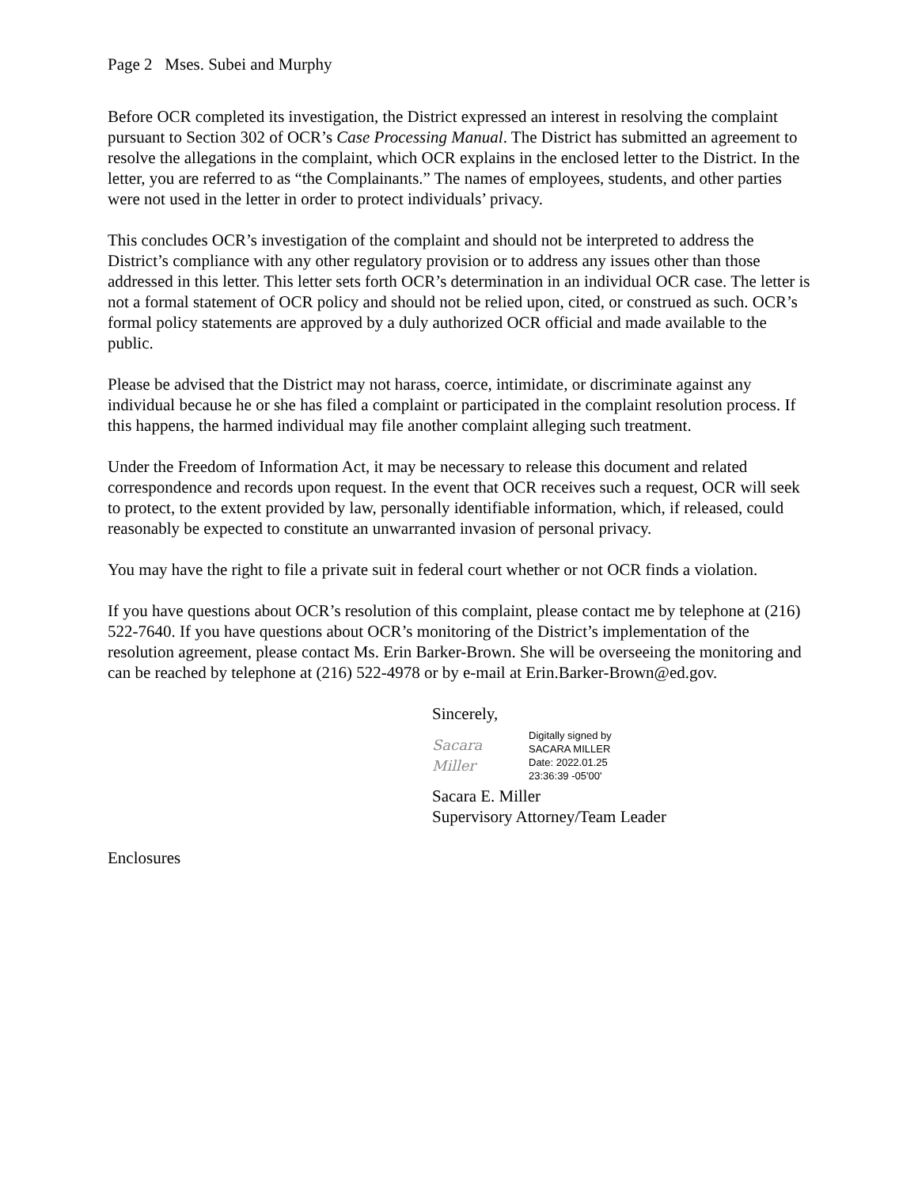Page 2 Mses. Subei and Murphy
Before OCR completed its investigation, the District expressed an interest in resolving the complaint pursuant to Section 302 of OCR’s Case Processing Manual. The District has submitted an agreement to resolve the allegations in the complaint, which OCR explains in the enclosed letter to the District. In the letter, you are referred to as “the Complainants.” The names of employees, students, and other parties were not used in the letter in order to protect individuals’ privacy.
This concludes OCR’s investigation of the complaint and should not be interpreted to address the District’s compliance with any other regulatory provision or to address any issues other than those addressed in this letter. This letter sets forth OCR’s determination in an individual OCR case. The letter is not a formal statement of OCR policy and should not be relied upon, cited, or construed as such. OCR’s formal policy statements are approved by a duly authorized OCR official and made available to the public.
Please be advised that the District may not harass, coerce, intimidate, or discriminate against any individual because he or she has filed a complaint or participated in the complaint resolution process. If this happens, the harmed individual may file another complaint alleging such treatment.
Under the Freedom of Information Act, it may be necessary to release this document and related correspondence and records upon request. In the event that OCR receives such a request, OCR will seek to protect, to the extent provided by law, personally identifiable information, which, if released, could reasonably be expected to constitute an unwarranted invasion of personal privacy.
You may have the right to file a private suit in federal court whether or not OCR finds a violation.
If you have questions about OCR’s resolution of this complaint, please contact me by telephone at (216) 522-7640. If you have questions about OCR’s monitoring of the District’s implementation of the resolution agreement, please contact Ms. Erin Barker-Brown. She will be overseeing the monitoring and can be reached by telephone at (216) 522-4978 or by e-mail at Erin.Barker-Brown@ed.gov.
Sincerely,
Sacara Miller
Digitally signed by
SACARA MILLER
Date: 2022.01.25
23:36:39 -05'00'
Sacara E. Miller
Supervisory Attorney/Team Leader
Enclosures